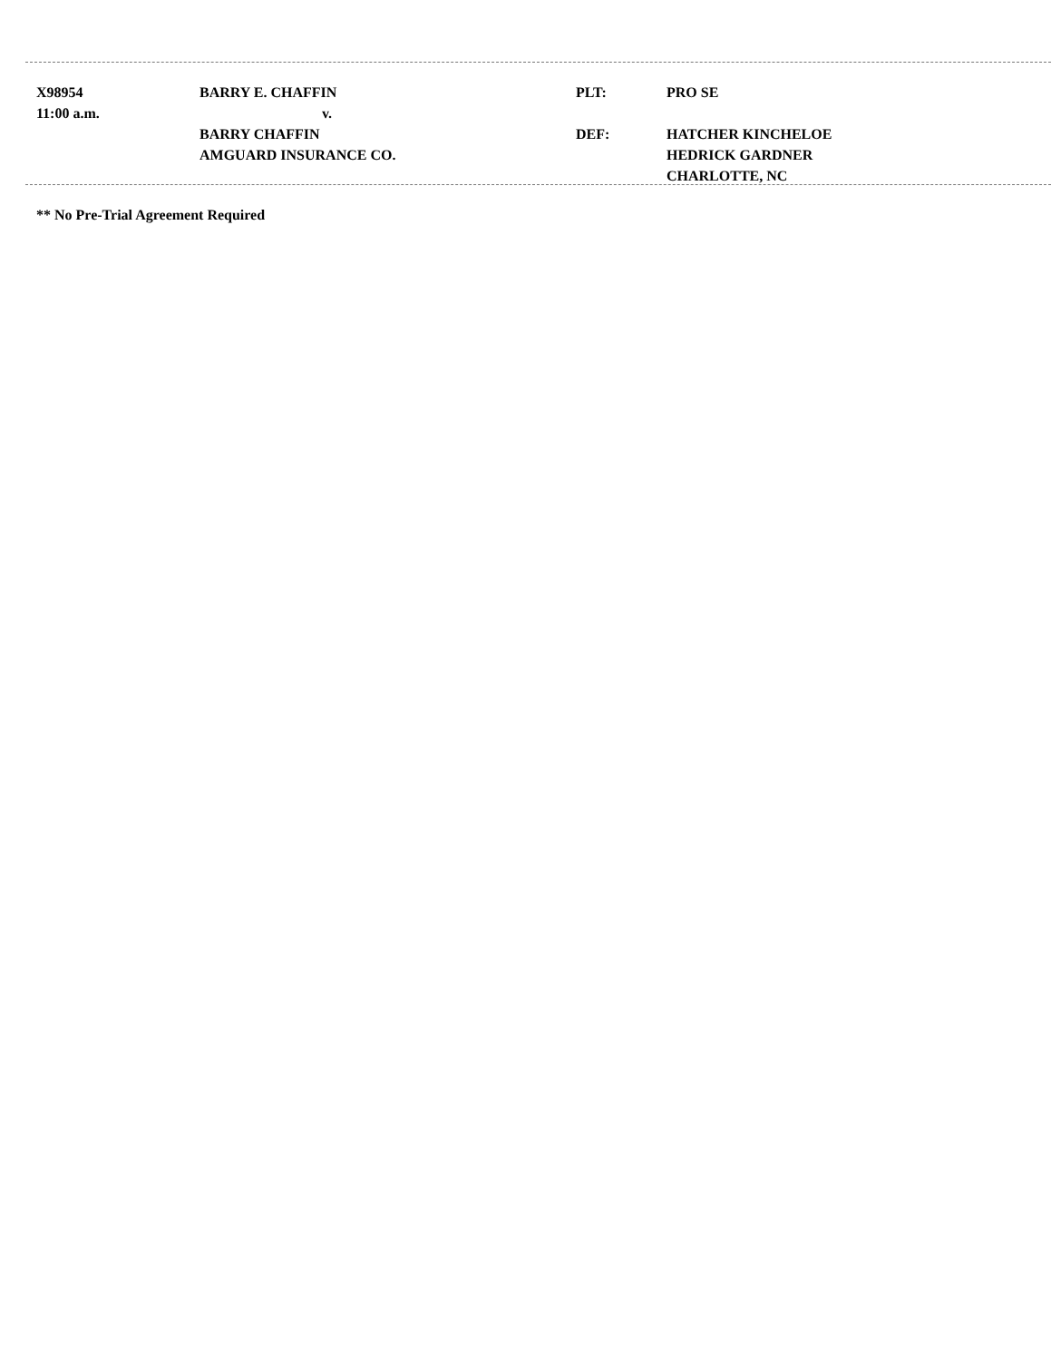| X98954 | BARRY E. CHAFFIN | PLT: | PRO SE |
| 11:00 a.m. | v. | | |
| | BARRY CHAFFIN | DEF: | HATCHER KINCHELOE |
| | AMGUARD INSURANCE CO. | | HEDRICK GARDNER |
| | | | CHARLOTTE, NC |
** No Pre-Trial Agreement Required